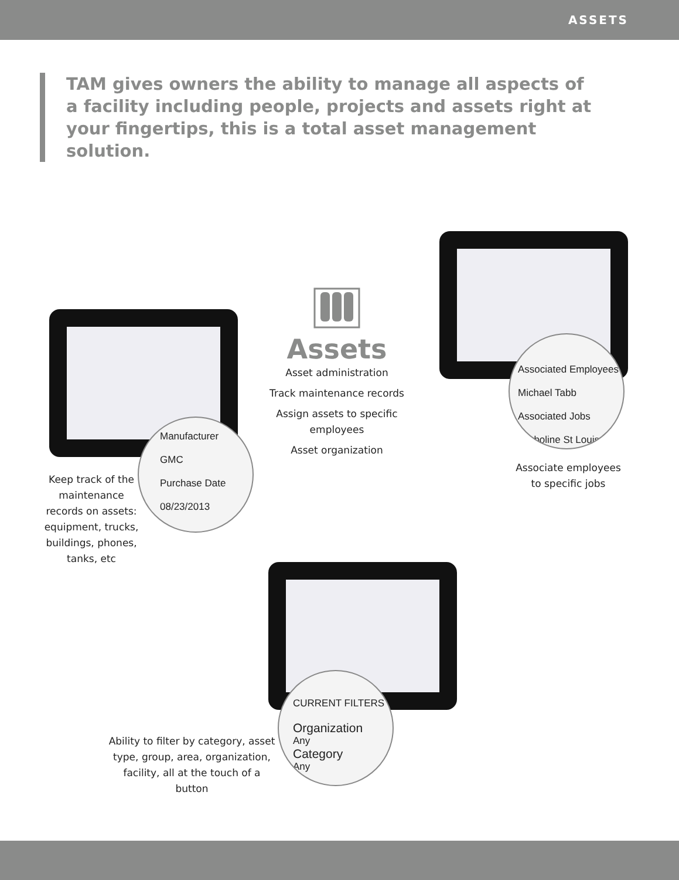ASSETS
TAM gives owners the ability to manage all aspects of a facility including people, projects and assets right at your fingertips, this is a total asset management solution.
Assets
Asset administration
Track maintenance records
Assign assets to specific employees
Asset organization
Manufacturer
GMC
Purchase Date
08/23/2013
Keep track of the maintenance records on assets: equipment, trucks, buildings, phones, tanks, etc
Associated Employees
Michael Tabb
Associated Jobs
Carboline St Louis
Associate employees to specific jobs
CURRENT FILTERS
Organization
Any
Category
Any
Ability to filter by category, asset type, group, area, organization, facility, all at the touch of a button